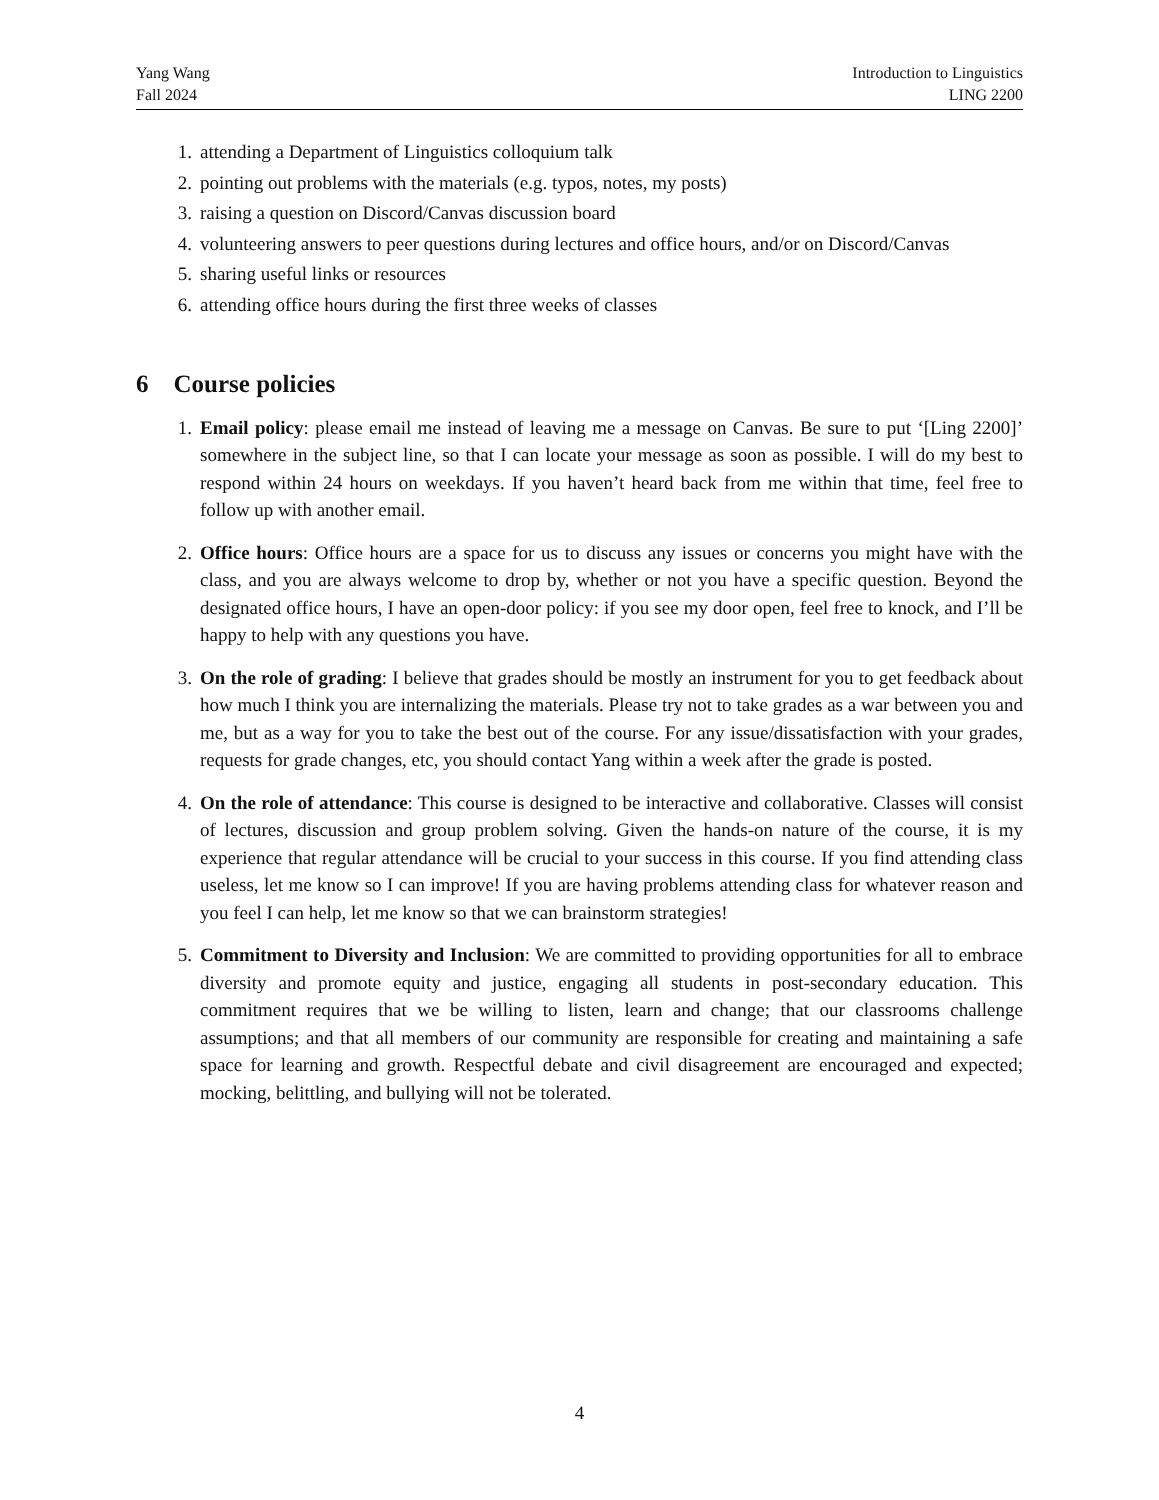Yang Wang
Fall 2024
Introduction to Linguistics
LING 2200
1. attending a Department of Linguistics colloquium talk
2. pointing out problems with the materials (e.g. typos, notes, my posts)
3. raising a question on Discord/Canvas discussion board
4. volunteering answers to peer questions during lectures and office hours, and/or on Discord/Canvas
5. sharing useful links or resources
6. attending office hours during the first three weeks of classes
6 Course policies
1. Email policy: please email me instead of leaving me a message on Canvas. Be sure to put ‘[Ling 2200]’ somewhere in the subject line, so that I can locate your message as soon as possible. I will do my best to respond within 24 hours on weekdays. If you haven’t heard back from me within that time, feel free to follow up with another email.
2. Office hours: Office hours are a space for us to discuss any issues or concerns you might have with the class, and you are always welcome to drop by, whether or not you have a specific question. Beyond the designated office hours, I have an open-door policy: if you see my door open, feel free to knock, and I’ll be happy to help with any questions you have.
3. On the role of grading: I believe that grades should be mostly an instrument for you to get feedback about how much I think you are internalizing the materials. Please try not to take grades as a war between you and me, but as a way for you to take the best out of the course. For any issue/dissatisfaction with your grades, requests for grade changes, etc, you should contact Yang within a week after the grade is posted.
4. On the role of attendance: This course is designed to be interactive and collaborative. Classes will consist of lectures, discussion and group problem solving. Given the hands-on nature of the course, it is my experience that regular attendance will be crucial to your success in this course. If you find attending class useless, let me know so I can improve! If you are having problems attending class for whatever reason and you feel I can help, let me know so that we can brainstorm strategies!
5. Commitment to Diversity and Inclusion: We are committed to providing opportunities for all to embrace diversity and promote equity and justice, engaging all students in post-secondary education. This commitment requires that we be willing to listen, learn and change; that our classrooms challenge assumptions; and that all members of our community are responsible for creating and maintaining a safe space for learning and growth. Respectful debate and civil disagreement are encouraged and expected; mocking, belittling, and bullying will not be tolerated.
4